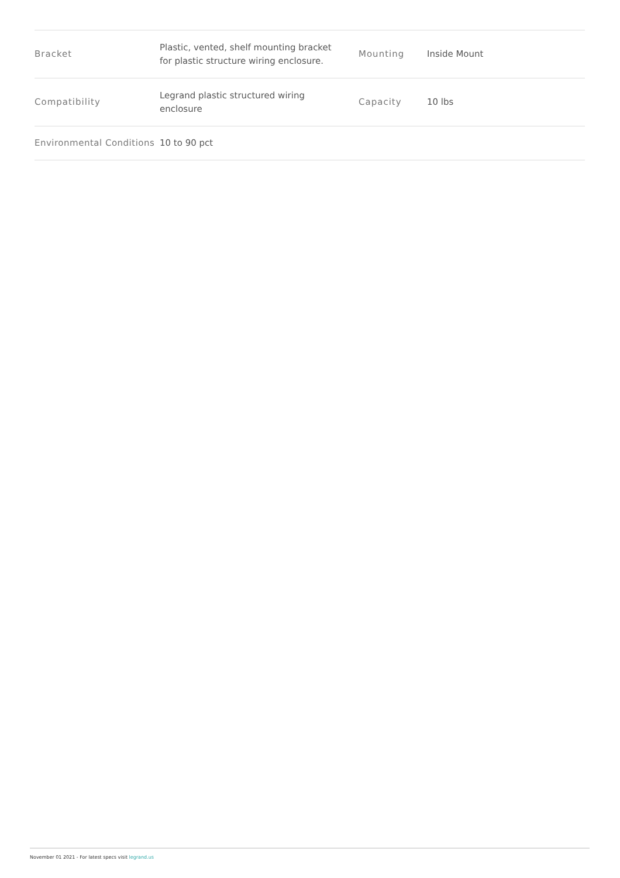| Bracket | Plastic, vented, shelf mounting bracket for plastic structure wiring enclosure. | Mounting | Inside Mount |
| Compatibility | Legrand plastic structured wiring enclosure | Capacity | 10 lbs |
| Environmental Conditions | 10 to 90 pct | | |
November 01 2021 - For latest specs visit legrand.us